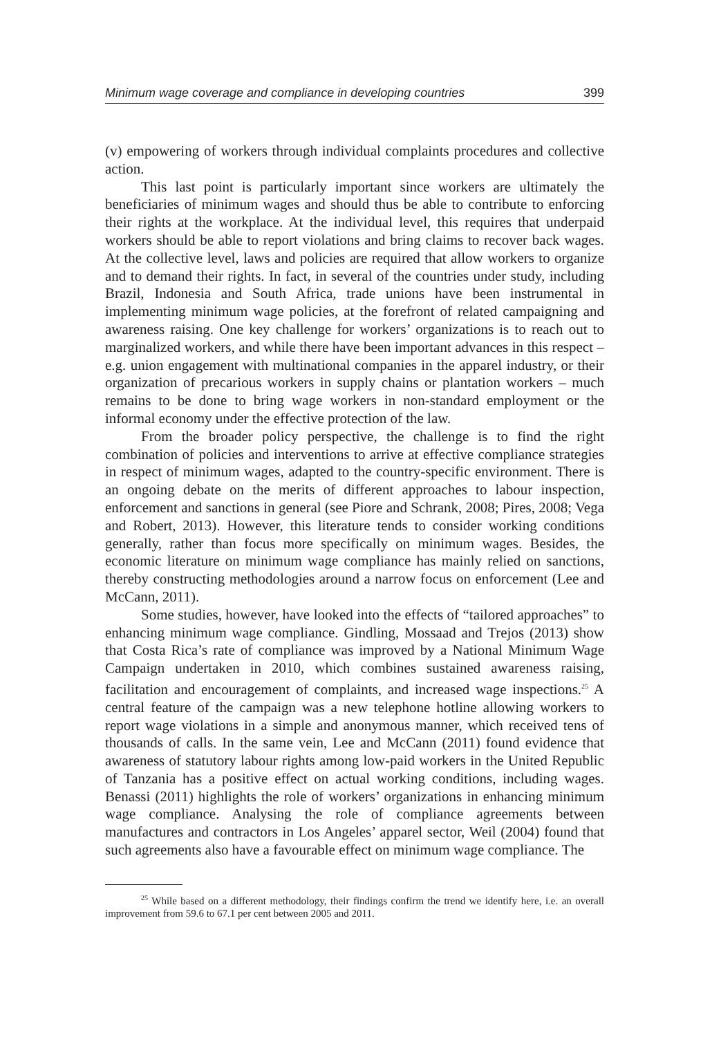Minimum wage coverage and compliance in developing countries 399
(v) empowering of workers through individual complaints procedures and collective action.
This last point is particularly important since workers are ultimately the beneficiaries of minimum wages and should thus be able to contribute to enforcing their rights at the workplace. At the individual level, this requires that underpaid workers should be able to report violations and bring claims to recover back wages. At the collective level, laws and policies are required that allow workers to organize and to demand their rights. In fact, in several of the countries under study, including Brazil, Indonesia and South Africa, trade unions have been instrumental in implementing minimum wage policies, at the forefront of related campaigning and awareness raising. One key challenge for workers’ organizations is to reach out to marginalized workers, and while there have been important advances in this respect – e.g. union engagement with multinational companies in the apparel industry, or their organization of precarious workers in supply chains or plantation workers – much remains to be done to bring wage workers in non-standard employment or the informal economy under the effective protection of the law.
From the broader policy perspective, the challenge is to find the right combination of policies and interventions to arrive at effective compliance strategies in respect of minimum wages, adapted to the country-specific environment. There is an ongoing debate on the merits of different approaches to labour inspection, enforcement and sanctions in general (see Piore and Schrank, 2008; Pires, 2008; Vega and Robert, 2013). However, this literature tends to consider working conditions generally, rather than focus more specifically on minimum wages. Besides, the economic literature on minimum wage compliance has mainly relied on sanctions, thereby constructing methodologies around a narrow focus on enforcement (Lee and McCann, 2011).
Some studies, however, have looked into the effects of “tailored approaches” to enhancing minimum wage compliance. Gindling, Mossaad and Trejos (2013) show that Costa Rica’s rate of compliance was improved by a National Minimum Wage Campaign undertaken in 2010, which combines sustained awareness raising, facilitation and encouragement of complaints, and increased wage inspections.<sup>25</sup> A central feature of the campaign was a new telephone hotline allowing workers to report wage violations in a simple and anonymous manner, which received tens of thousands of calls. In the same vein, Lee and McCann (2011) found evidence that awareness of statutory labour rights among low-paid workers in the United Republic of Tanzania has a positive effect on actual working conditions, including wages. Benassi (2011) highlights the role of workers’ organizations in enhancing minimum wage compliance. Analysing the role of compliance agreements between manufactures and contractors in Los Angeles’ apparel sector, Weil (2004) found that such agreements also have a favourable effect on minimum wage compliance. The
<sup>25</sup> While based on a different methodology, their findings confirm the trend we identify here, i.e. an overall improvement from 59.6 to 67.1 per cent between 2005 and 2011.